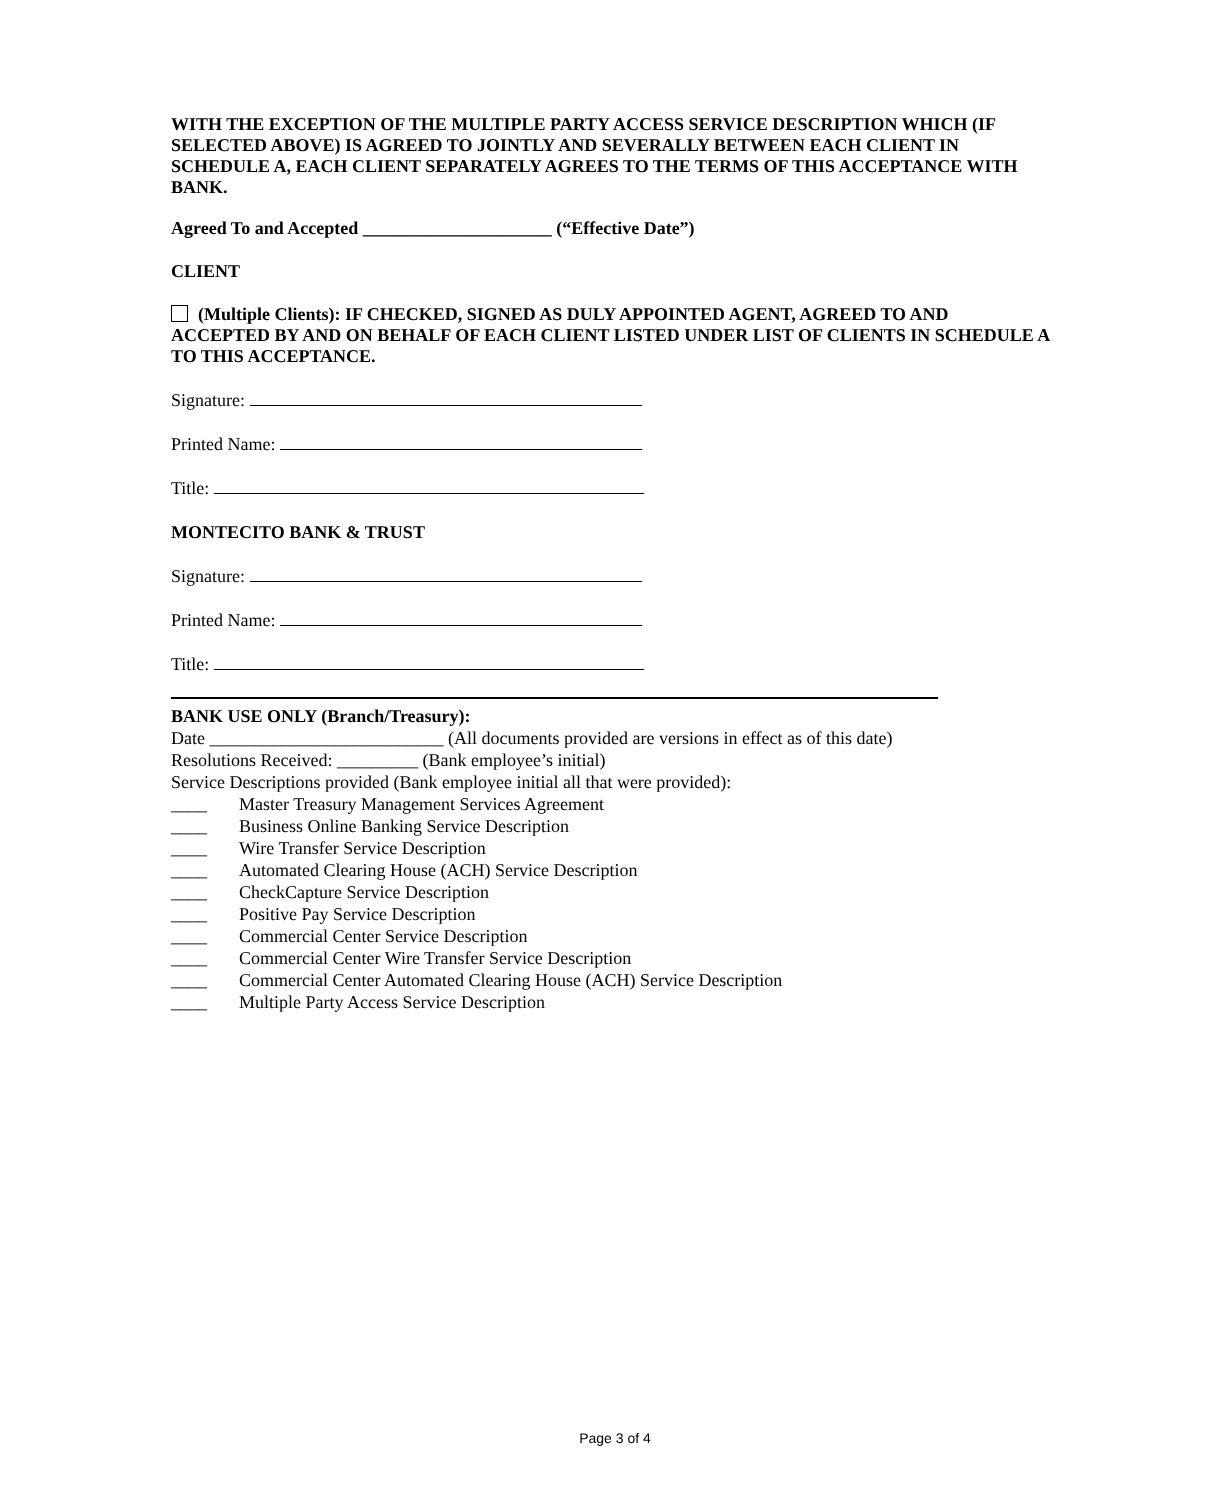WITH THE EXCEPTION OF THE MULTIPLE PARTY ACCESS SERVICE DESCRIPTION WHICH (IF SELECTED ABOVE) IS AGREED TO JOINTLY AND SEVERALLY BETWEEN EACH CLIENT IN SCHEDULE A, EACH CLIENT SEPARATELY AGREES TO THE TERMS OF THIS ACCEPTANCE WITH BANK.
Agreed To and Accepted _____________________ (“Effective Date”)
CLIENT
(Multiple Clients): IF CHECKED, SIGNED AS DULY APPOINTED AGENT, AGREED TO AND ACCEPTED BY AND ON BEHALF OF EACH CLIENT LISTED UNDER LIST OF CLIENTS IN SCHEDULE A TO THIS ACCEPTANCE.
Signature:
Printed Name:
Title:
MONTECITO BANK & TRUST
Signature:
Printed Name:
Title:
BANK USE ONLY (Branch/Treasury):
Date __________________________ (All documents provided are versions in effect as of this date)
Resolutions Received: _________ (Bank employee’s initial)
Service Descriptions provided (Bank employee initial all that were provided):
____ Master Treasury Management Services Agreement
____ Business Online Banking Service Description
____ Wire Transfer Service Description
____ Automated Clearing House (ACH) Service Description
____ CheckCapture Service Description
____ Positive Pay Service Description
____ Commercial Center Service Description
____ Commercial Center Wire Transfer Service Description
____ Commercial Center Automated Clearing House (ACH) Service Description
____ Multiple Party Access Service Description
Page 3 of 4